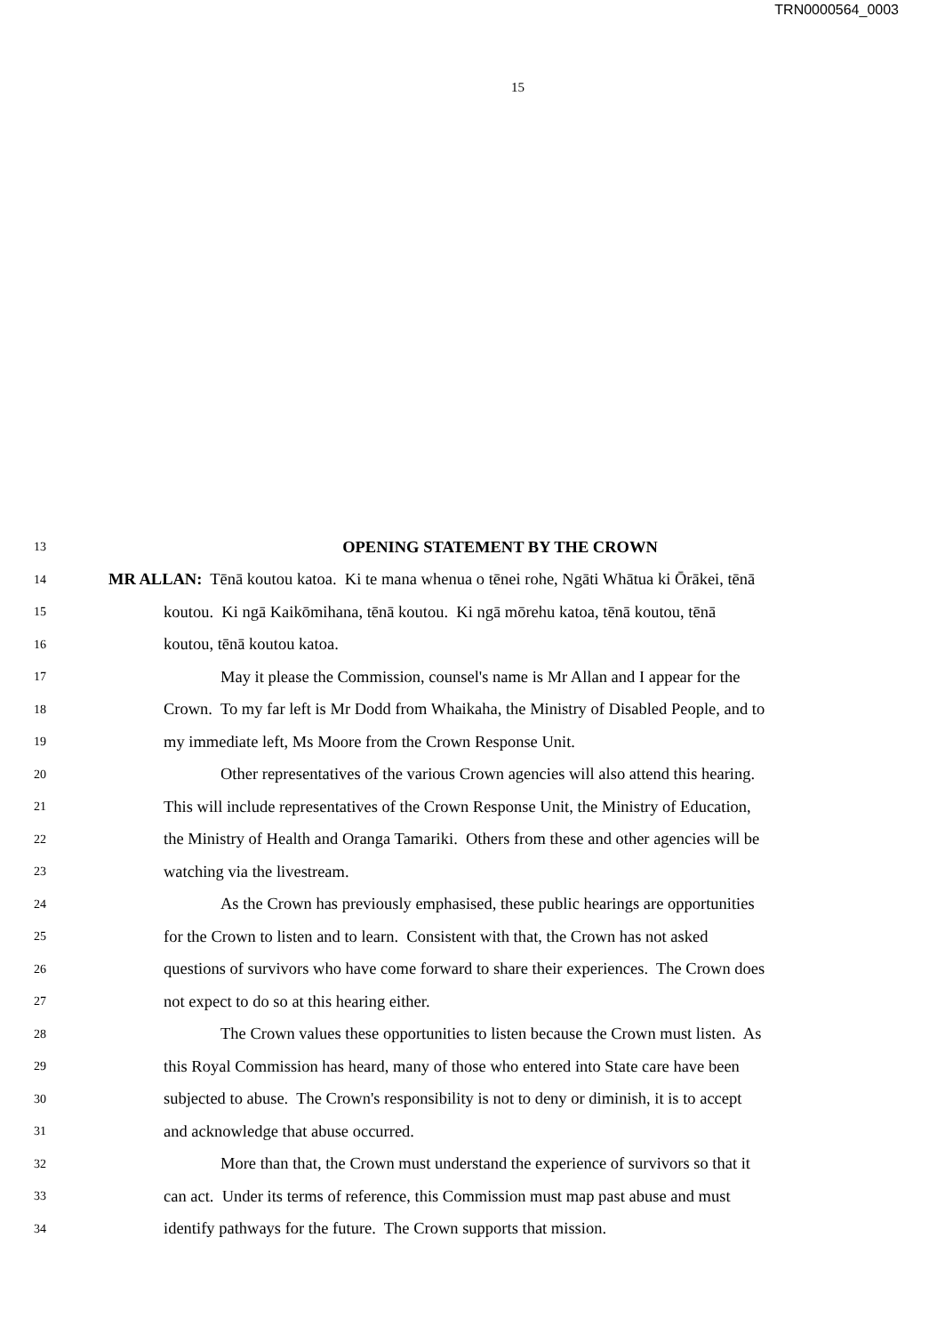TRN0000564_0003
15
13 OPENING STATEMENT BY THE CROWN
14 MR ALLAN: Tēnā koutou katoa. Ki te mana whenua o tēnei rohe, Ngāti Whātua ki Ōrākei, tēnā
15 koutou. Ki ngā Kaikōmihana, tēnā koutou. Ki ngā mōrehu katoa, tēnā koutou, tēnā
16 koutou, tēnā koutou katoa.
17 May it please the Commission, counsel's name is Mr Allan and I appear for the
18 Crown. To my far left is Mr Dodd from Whaikaha, the Ministry of Disabled People, and to
19 my immediate left, Ms Moore from the Crown Response Unit.
20 Other representatives of the various Crown agencies will also attend this hearing.
21 This will include representatives of the Crown Response Unit, the Ministry of Education,
22 the Ministry of Health and Oranga Tamariki. Others from these and other agencies will be
23 watching via the livestream.
24 As the Crown has previously emphasised, these public hearings are opportunities
25 for the Crown to listen and to learn. Consistent with that, the Crown has not asked
26 questions of survivors who have come forward to share their experiences. The Crown does
27 not expect to do so at this hearing either.
28 The Crown values these opportunities to listen because the Crown must listen. As
29 this Royal Commission has heard, many of those who entered into State care have been
30 subjected to abuse. The Crown's responsibility is not to deny or diminish, it is to accept
31 and acknowledge that abuse occurred.
32 More than that, the Crown must understand the experience of survivors so that it
33 can act. Under its terms of reference, this Commission must map past abuse and must
34 identify pathways for the future. The Crown supports that mission.